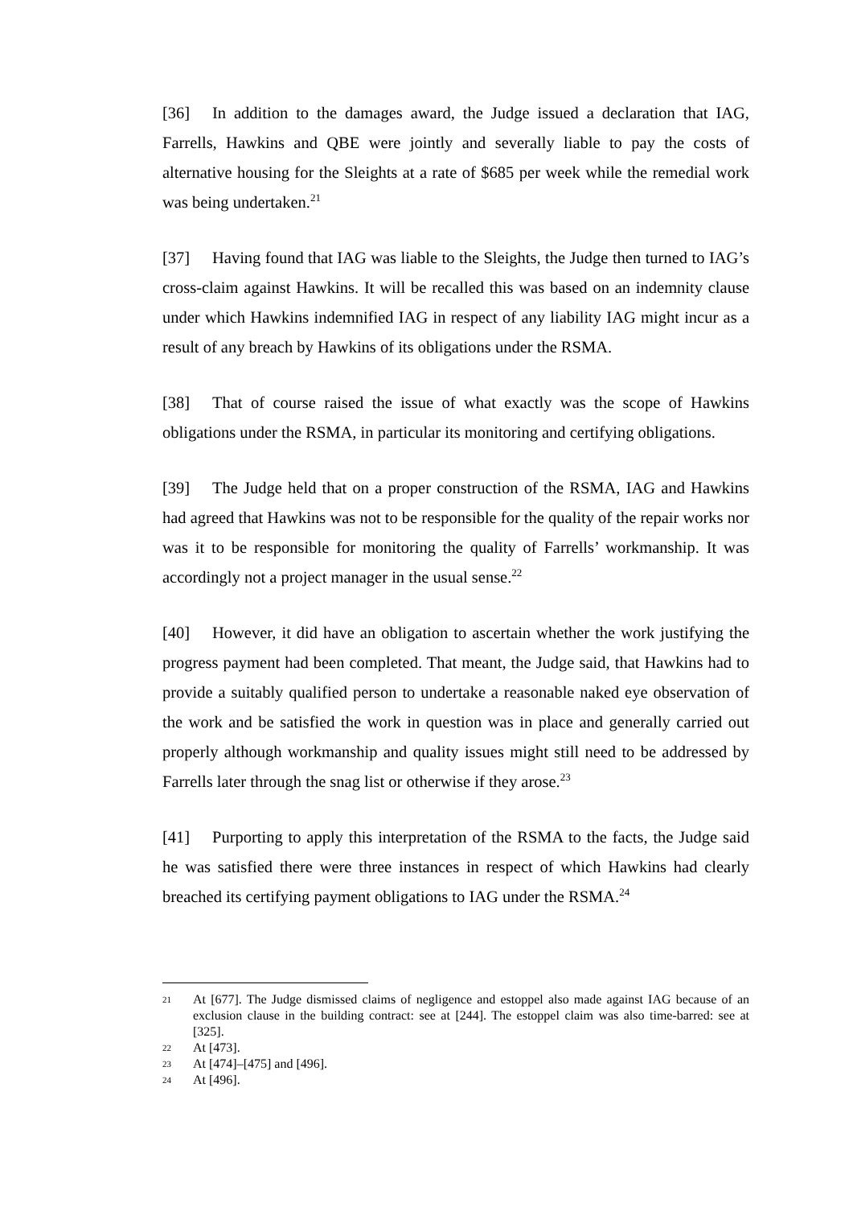[36] In addition to the damages award, the Judge issued a declaration that IAG, Farrells, Hawkins and QBE were jointly and severally liable to pay the costs of alternative housing for the Sleights at a rate of $685 per week while the remedial work was being undertaken.<sup>21</sup>
[37] Having found that IAG was liable to the Sleights, the Judge then turned to IAG’s cross-claim against Hawkins. It will be recalled this was based on an indemnity clause under which Hawkins indemnified IAG in respect of any liability IAG might incur as a result of any breach by Hawkins of its obligations under the RSMA.
[38] That of course raised the issue of what exactly was the scope of Hawkins obligations under the RSMA, in particular its monitoring and certifying obligations.
[39] The Judge held that on a proper construction of the RSMA, IAG and Hawkins had agreed that Hawkins was not to be responsible for the quality of the repair works nor was it to be responsible for monitoring the quality of Farrells’ workmanship. It was accordingly not a project manager in the usual sense.<sup>22</sup>
[40] However, it did have an obligation to ascertain whether the work justifying the progress payment had been completed. That meant, the Judge said, that Hawkins had to provide a suitably qualified person to undertake a reasonable naked eye observation of the work and be satisfied the work in question was in place and generally carried out properly although workmanship and quality issues might still need to be addressed by Farrells later through the snag list or otherwise if they arose.<sup>23</sup>
[41] Purporting to apply this interpretation of the RSMA to the facts, the Judge said he was satisfied there were three instances in respect of which Hawkins had clearly breached its certifying payment obligations to IAG under the RSMA.<sup>24</sup>
21 At [677]. The Judge dismissed claims of negligence and estoppel also made against IAG because of an exclusion clause in the building contract: see at [244]. The estoppel claim was also time-barred: see at [325].
22 At [473].
23 At [474]–[475] and [496].
24 At [496].